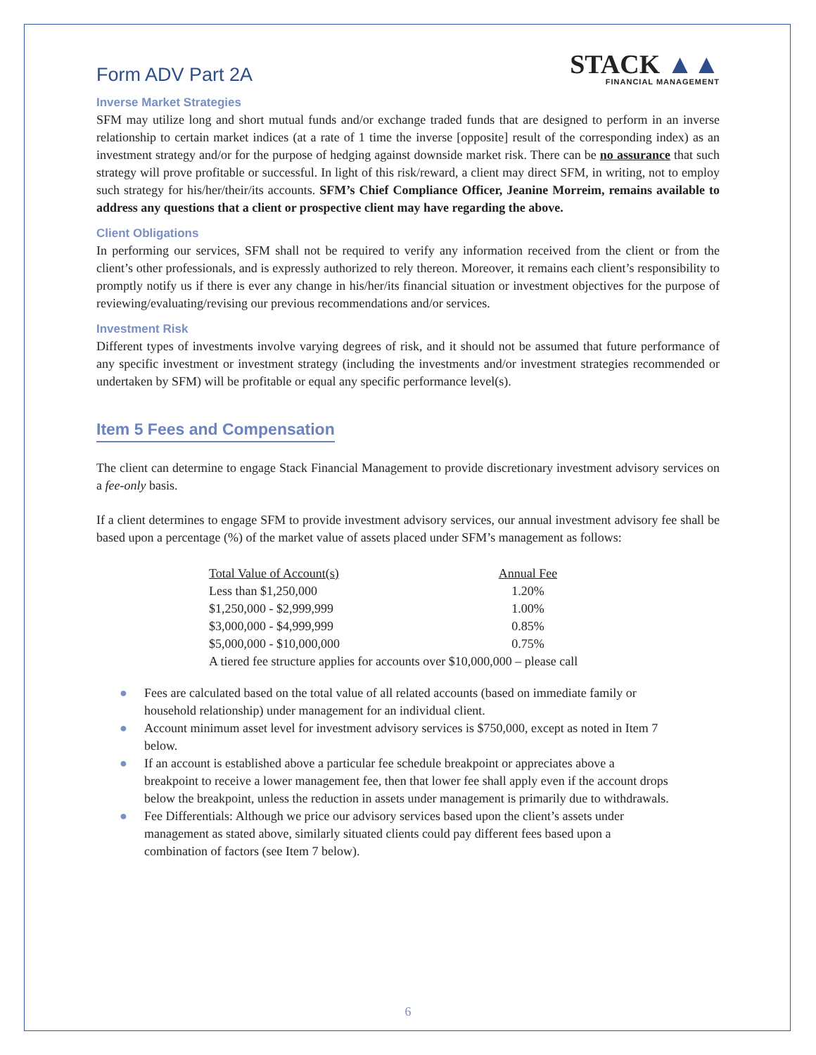Form ADV Part 2A
STACK ▲▲
FINANCIAL MANAGEMENT
Inverse Market Strategies
SFM may utilize long and short mutual funds and/or exchange traded funds that are designed to perform in an inverse relationship to certain market indices (at a rate of 1 time the inverse [opposite] result of the corresponding index) as an investment strategy and/or for the purpose of hedging against downside market risk. There can be no assurance that such strategy will prove profitable or successful. In light of this risk/reward, a client may direct SFM, in writing, not to employ such strategy for his/her/their/its accounts. SFM’s Chief Compliance Officer, Jeanine Morreim, remains available to address any questions that a client or prospective client may have regarding the above.
Client Obligations
In performing our services, SFM shall not be required to verify any information received from the client or from the client’s other professionals, and is expressly authorized to rely thereon. Moreover, it remains each client’s responsibility to promptly notify us if there is ever any change in his/her/its financial situation or investment objectives for the purpose of reviewing/evaluating/revising our previous recommendations and/or services.
Investment Risk
Different types of investments involve varying degrees of risk, and it should not be assumed that future performance of any specific investment or investment strategy (including the investments and/or investment strategies recommended or undertaken by SFM) will be profitable or equal any specific performance level(s).
Item 5 Fees and Compensation
The client can determine to engage Stack Financial Management to provide discretionary investment advisory services on a fee-only basis.
If a client determines to engage SFM to provide investment advisory services, our annual investment advisory fee shall be based upon a percentage (%) of the market value of assets placed under SFM’s management as follows:
| Total Value of Account(s) | Annual Fee |
| --- | --- |
| Less than $1,250,000 | 1.20% |
| $1,250,000 - $2,999,999 | 1.00% |
| $3,000,000 - $4,999,999 | 0.85% |
| $5,000,000 - $10,000,000 | 0.75% |
| A tiered fee structure applies for accounts over $10,000,000 – please call | |
● Fees are calculated based on the total value of all related accounts (based on immediate family or household relationship) under management for an individual client.
● Account minimum asset level for investment advisory services is $750,000, except as noted in Item 7 below.
● If an account is established above a particular fee schedule breakpoint or appreciates above a breakpoint to receive a lower management fee, then that lower fee shall apply even if the account drops below the breakpoint, unless the reduction in assets under management is primarily due to withdrawals.
● Fee Differentials: Although we price our advisory services based upon the client’s assets under management as stated above, similarly situated clients could pay different fees based upon a combination of factors (see Item 7 below).
6